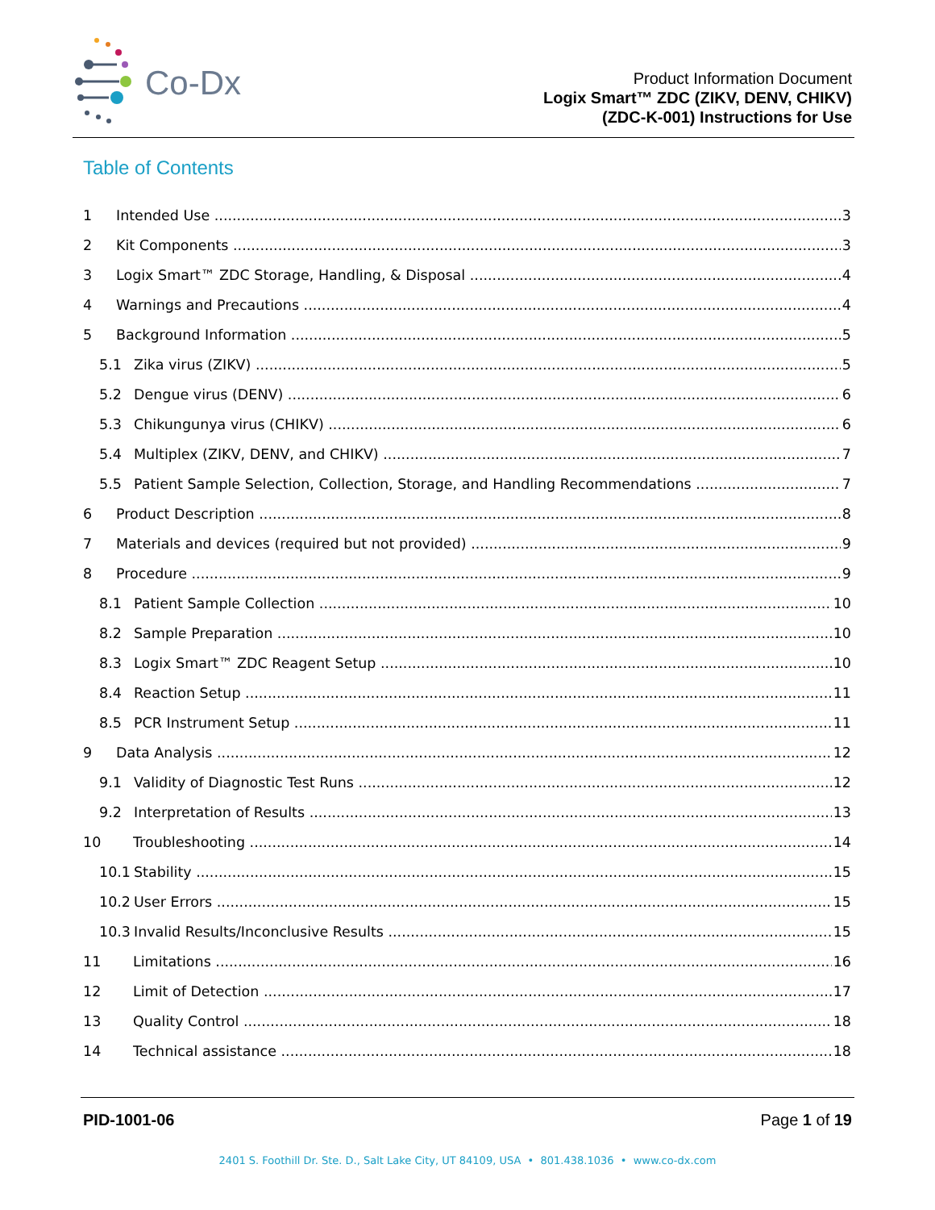Co-Dx
Product Information Document
Logix Smart™ ZDC (ZIKV, DENV, CHIKV)
(ZDC-K-001) Instructions for Use
Table of Contents
1 Intended Use 3
2 Kit Components 3
3 Logix Smart™ ZDC Storage, Handling, & Disposal 4
4 Warnings and Precautions 4
5 Background Information 5
5.1 Zika virus (ZIKV) 5
5.2 Dengue virus (DENV) 6
5.3 Chikungunya virus (CHIKV) 6
5.4 Multiplex (ZIKV, DENV, and CHIKV) 7
5.5 Patient Sample Selection, Collection, Storage, and Handling Recommendations 7
6 Product Description 8
7 Materials and devices (required but not provided) 9
8 Procedure 9
8.1 Patient Sample Collection 10
8.2 Sample Preparation 10
8.3 Logix Smart™ ZDC Reagent Setup 10
8.4 Reaction Setup 11
8.5 PCR Instrument Setup 11
9 Data Analysis 12
9.1 Validity of Diagnostic Test Runs 12
9.2 Interpretation of Results 13
10 Troubleshooting 14
10.1 Stability 15
10.2 User Errors 15
10.3 Invalid Results/Inconclusive Results 15
11 Limitations 16
12 Limit of Detection 17
13 Quality Control 18
14 Technical assistance 18
PID-1001-06 Page 1 of 19
2401 S. Foothill Dr. Ste. D., Salt Lake City, UT 84109, USA • 801.438.1036 • www.co-dx.com